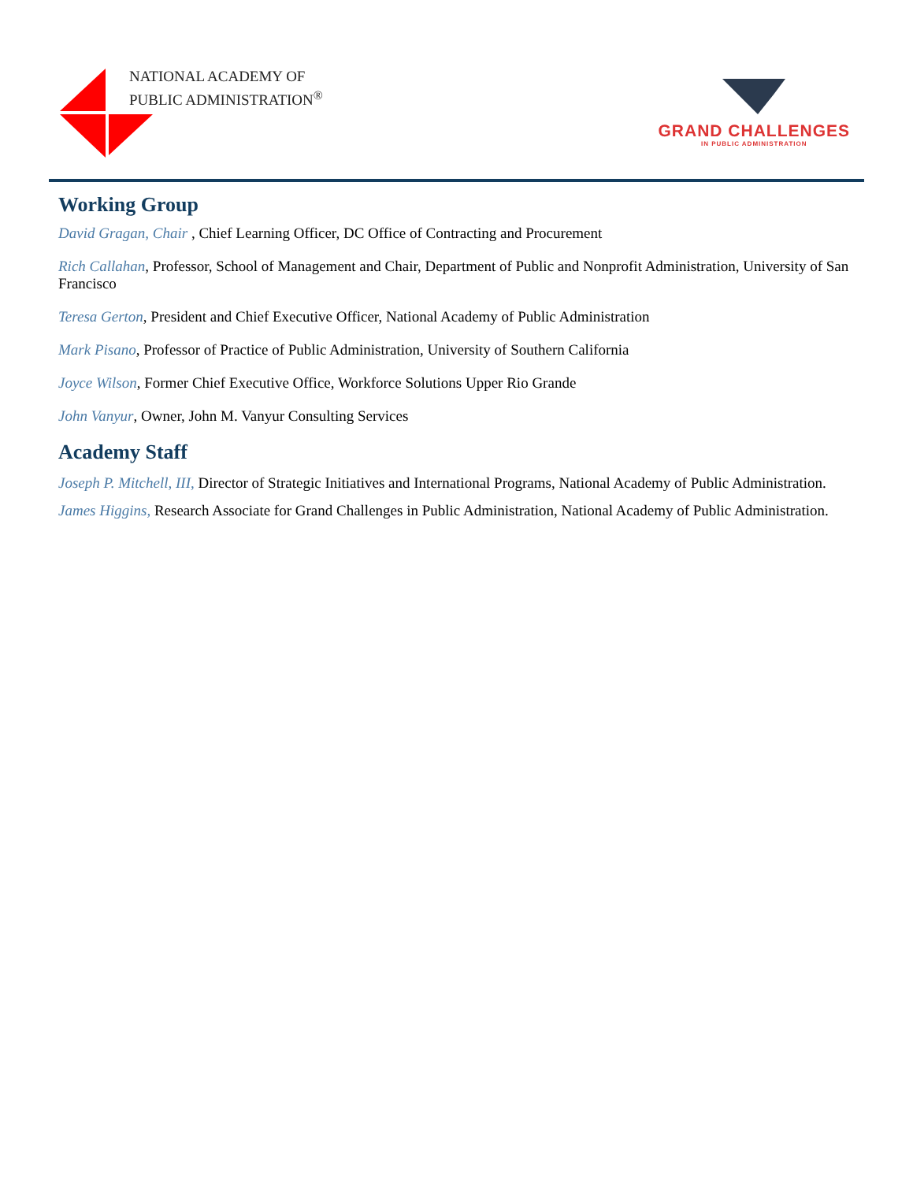NATIONAL ACADEMY OF
PUBLIC ADMINISTRATION<sup>®</sup>
GRAND CHALLENGES
IN PUBLIC ADMINISTRATION
Working Group
David Gragan, Chair , Chief Learning Officer, DC Office of Contracting and Procurement
Rich Callahan, Professor, School of Management and Chair, Department of Public and Nonprofit Administration, University of San Francisco
Teresa Gerton, President and Chief Executive Officer, National Academy of Public Administration
Mark Pisano, Professor of Practice of Public Administration, University of Southern California
Joyce Wilson, Former Chief Executive Office, Workforce Solutions Upper Rio Grande
John Vanyur, Owner, John M. Vanyur Consulting Services
Academy Staff
Joseph P. Mitchell, III, Director of Strategic Initiatives and International Programs, National Academy of Public Administration.
James Higgins, Research Associate for Grand Challenges in Public Administration, National Academy of Public Administration.